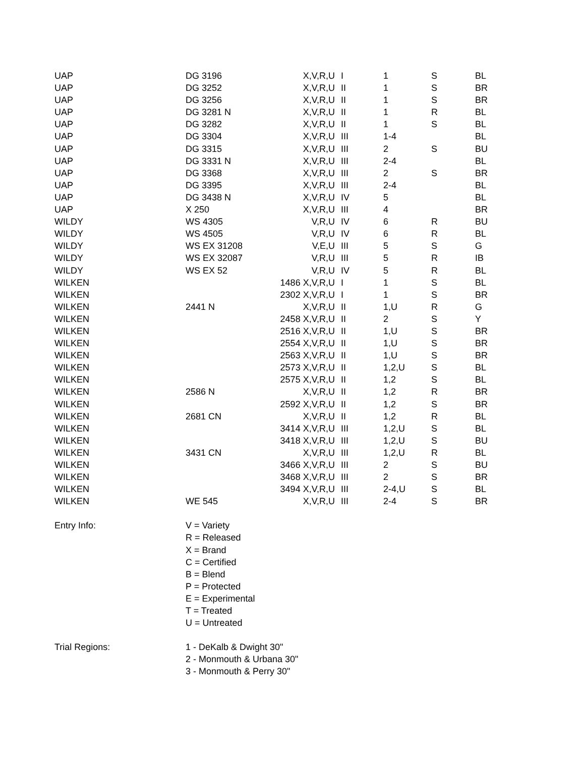| UAP | DG 3196 | X,V,R,U | I | 1 | S | BL |
| UAP | DG 3252 | X,V,R,U | II | 1 | S | BR |
| UAP | DG 3256 | X,V,R,U | II | 1 | S | BR |
| UAP | DG 3281 N | X,V,R,U | II | 1 | R | BL |
| UAP | DG 3282 | X,V,R,U | II | 1 | S | BL |
| UAP | DG 3304 | X,V,R,U | III | 1-4 | | BL |
| UAP | DG 3315 | X,V,R,U | III | 2 | S | BU |
| UAP | DG 3331 N | X,V,R,U | III | 2-4 | | BL |
| UAP | DG 3368 | X,V,R,U | III | 2 | S | BR |
| UAP | DG 3395 | X,V,R,U | III | 2-4 | | BL |
| UAP | DG 3438 N | X,V,R,U | IV | 5 | | BL |
| UAP | X 250 | X,V,R,U | III | 4 | | BR |
| WILDY | WS 4305 | V,R,U | IV | 6 | R | BU |
| WILDY | WS 4505 | V,R,U | IV | 6 | R | BL |
| WILDY | WS EX 31208 | V,E,U | III | 5 | S | G |
| WILDY | WS EX 32087 | V,R,U | III | 5 | R | IB |
| WILDY | WS EX 52 | V,R,U | IV | 5 | R | BL |
| WILKEN | | 1486 X,V,R,U | I | 1 | S | BL |
| WILKEN | | 2302 X,V,R,U | I | 1 | S | BR |
| WILKEN | 2441 N | X,V,R,U | II | 1,U | R | G |
| WILKEN | | 2458 X,V,R,U | II | 2 | S | Y |
| WILKEN | | 2516 X,V,R,U | II | 1,U | S | BR |
| WILKEN | | 2554 X,V,R,U | II | 1,U | S | BR |
| WILKEN | | 2563 X,V,R,U | II | 1,U | S | BR |
| WILKEN | | 2573 X,V,R,U | II | 1,2,U | S | BL |
| WILKEN | | 2575 X,V,R,U | II | 1,2 | S | BL |
| WILKEN | 2586 N | X,V,R,U | II | 1,2 | R | BR |
| WILKEN | | 2592 X,V,R,U | II | 1,2 | S | BR |
| WILKEN | 2681 CN | X,V,R,U | II | 1,2 | R | BL |
| WILKEN | | 3414 X,V,R,U | III | 1,2,U | S | BL |
| WILKEN | | 3418 X,V,R,U | III | 1,2,U | S | BU |
| WILKEN | 3431 CN | X,V,R,U | III | 1,2,U | R | BL |
| WILKEN | | 3466 X,V,R,U | III | 2 | S | BU |
| WILKEN | | 3468 X,V,R,U | III | 2 | S | BR |
| WILKEN | | 3494 X,V,R,U | III | 2-4,U | S | BL |
| WILKEN | WE 545 | X,V,R,U | III | 2-4 | S | BR |
| Entry Info: | V = Variety | | | | | |
| | R = Released | | | | | |
| | X = Brand | | | | | |
| | C = Certified | | | | | |
| | B = Blend | | | | | |
| | P = Protected | | | | | |
| | E = Experimental | | | | | |
| | T = Treated | | | | | |
| | U = Untreated | | | | | |
| Trial Regions: | 1 - DeKalb & Dwight 30" | | | | | |
| | 2 - Monmouth & Urbana 30" | | | | | |
| | 3 - Monmouth & Perry 30" | | | | | |